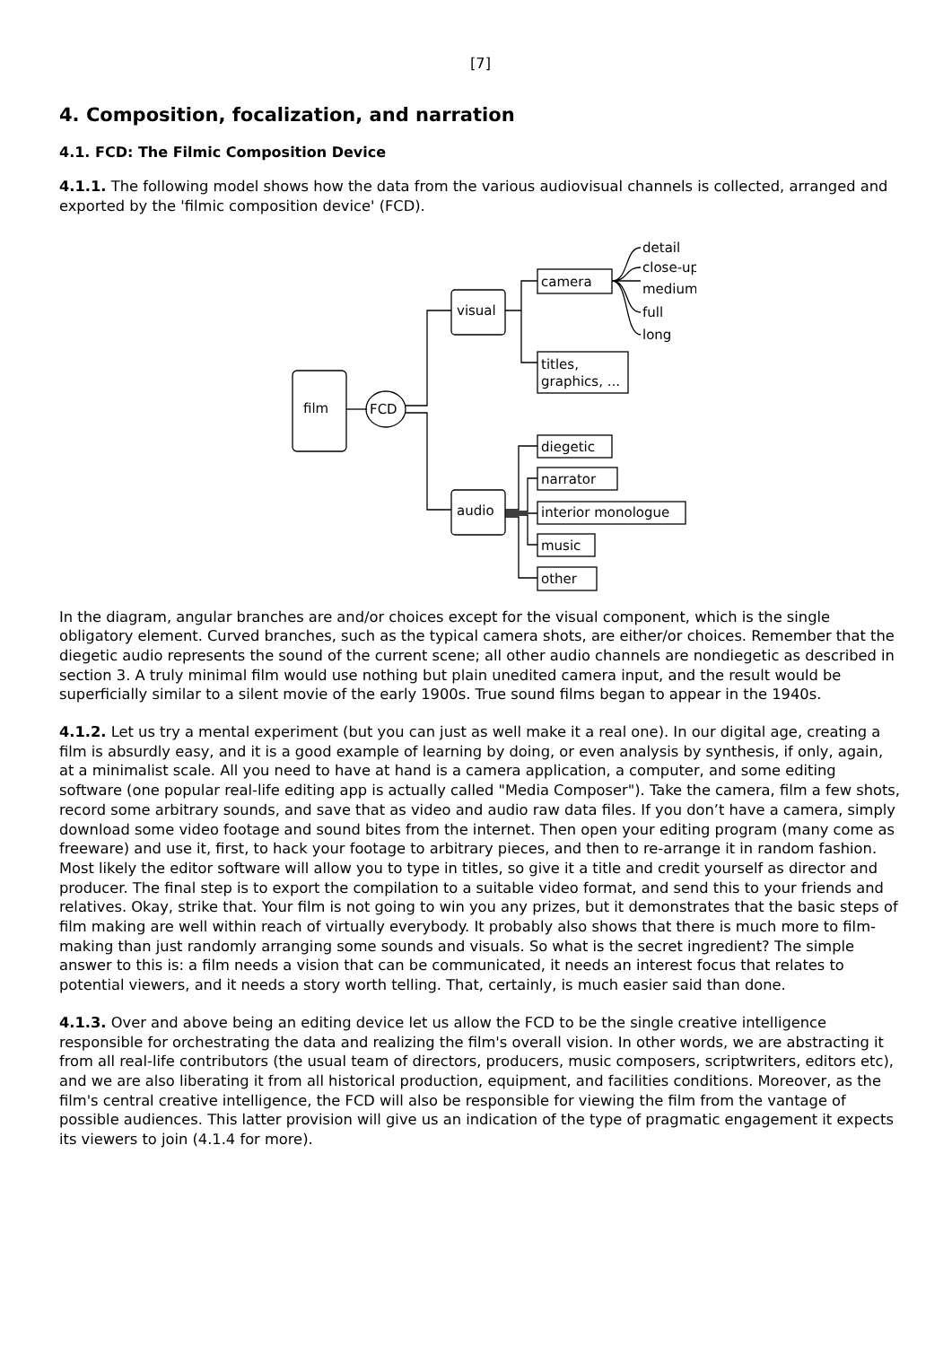[7]
4. Composition, focalization, and narration
4.1. FCD: The Filmic Composition Device
4.1.1. The following model shows how the data from the various audiovisual channels is collected, arranged and exported by the 'filmic composition device' (FCD).
film
FCD
visual
audio
camera
titles,
graphics, ...
detail
close-up
medium
full
long
diegetic
narrator
interior monologue
music
other
In the diagram, angular branches are and/or choices except for the visual component, which is the single obligatory element. Curved branches, such as the typical camera shots, are either/or choices. Remember that the diegetic audio represents the sound of the current scene; all other audio channels are nondiegetic as described in section 3. A truly minimal film would use nothing but plain unedited camera input, and the result would be superficially similar to a silent movie of the early 1900s. True sound films began to appear in the 1940s.
4.1.2. Let us try a mental experiment (but you can just as well make it a real one). In our digital age, creating a film is absurdly easy, and it is a good example of learning by doing, or even analysis by synthesis, if only, again, at a minimalist scale. All you need to have at hand is a camera application, a computer, and some editing software (one popular real-life editing app is actually called "Media Composer"). Take the camera, film a few shots, record some arbitrary sounds, and save that as video and audio raw data files. If you don’t have a camera, simply download some video footage and sound bites from the internet. Then open your editing program (many come as freeware) and use it, first, to hack your footage to arbitrary pieces, and then to re-arrange it in random fashion. Most likely the editor software will allow you to type in titles, so give it a title and credit yourself as director and producer. The final step is to export the compilation to a suitable video format, and send this to your friends and relatives. Okay, strike that. Your film is not going to win you any prizes, but it demonstrates that the basic steps of film making are well within reach of virtually everybody. It probably also shows that there is much more to film-making than just randomly arranging some sounds and visuals. So what is the secret ingredient? The simple answer to this is: a film needs a vision that can be communicated, it needs an interest focus that relates to potential viewers, and it needs a story worth telling. That, certainly, is much easier said than done.
4.1.3. Over and above being an editing device let us allow the FCD to be the single creative intelligence responsible for orchestrating the data and realizing the film's overall vision. In other words, we are abstracting it from all real-life contributors (the usual team of directors, producers, music composers, scriptwriters, editors etc), and we are also liberating it from all historical production, equipment, and facilities conditions. Moreover, as the film's central creative intelligence, the FCD will also be responsible for viewing the film from the vantage of possible audiences. This latter provision will give us an indication of the type of pragmatic engagement it expects its viewers to join (4.1.4 for more).